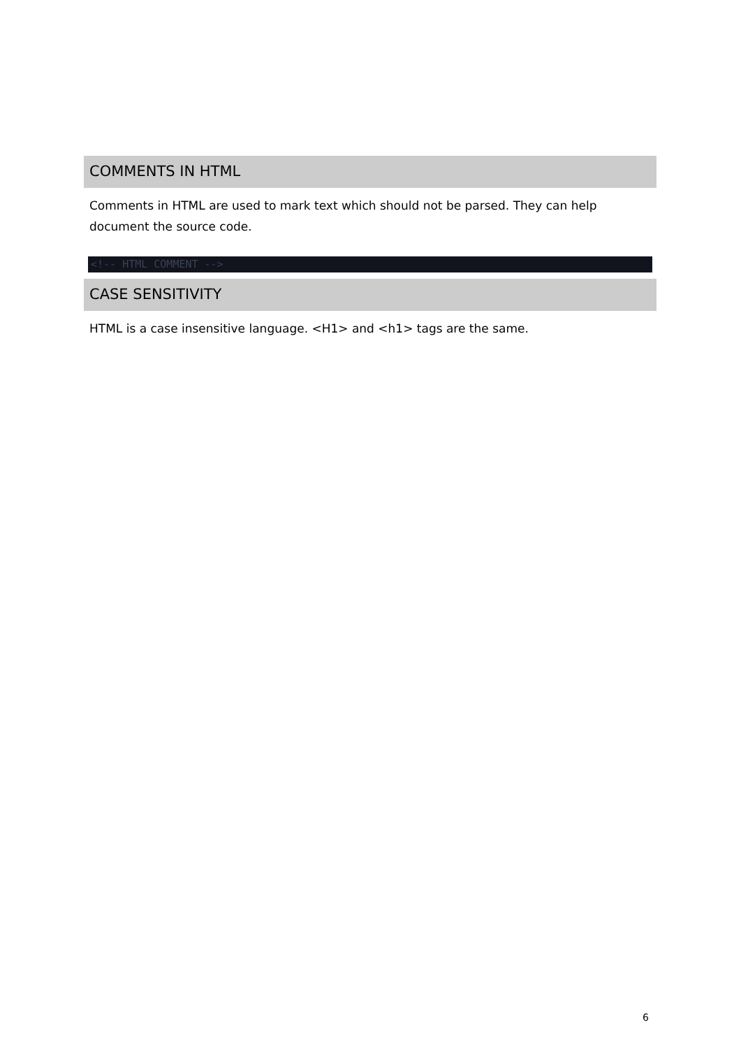COMMENTS IN HTML
Comments in HTML are used to mark text which should not be parsed. They can help document the source code.
<!-- HTML COMMENT -->
CASE SENSITIVITY
HTML is a case insensitive language. <H1> and <h1> tags are the same.
6